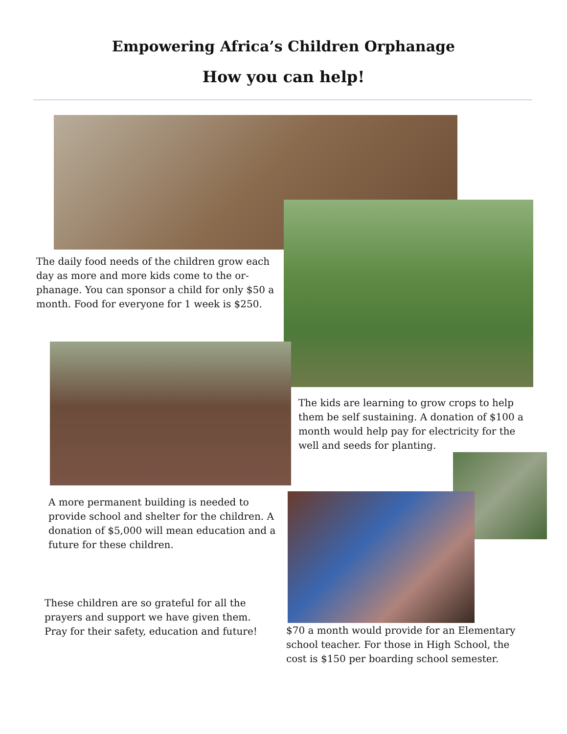Empowering Africa’s Children Orphanage
How you can help!
The daily food needs of the children grow each day as more and more kids come to the or-phanage. You can sponsor a child for only $50 a month. Food for everyone for 1 week is $250.
The kids are learning to grow crops to help them be self sustaining. A donation of $100 a month would help pay for electricity for the well and seeds for planting.
A more permanent building is needed to provide school and shelter for the children. A donation of $5,000 will mean education and a future for these children.
These children are so grateful for all the prayers and support we have given them. Pray for their safety, education and future!
$70 a month would provide for an Elementary school teacher. For those in High School, the cost is $150 per boarding school semester.